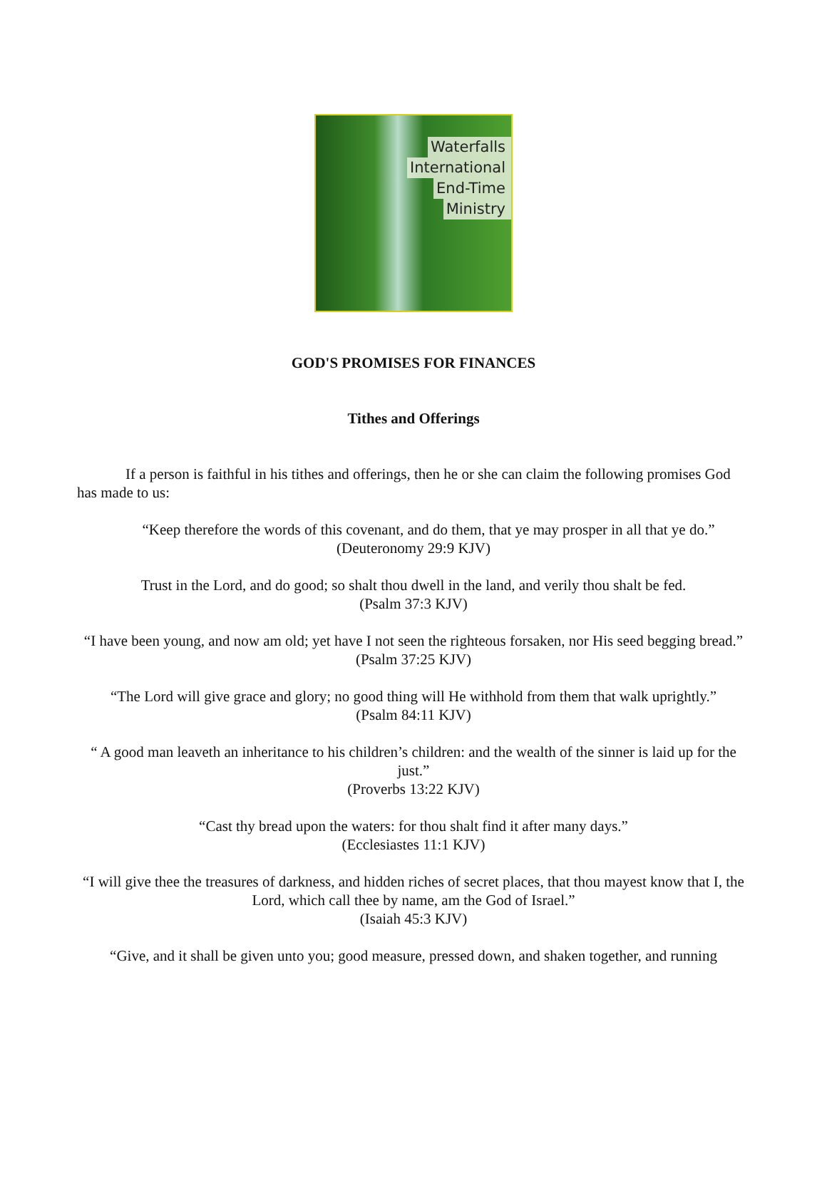Waterfalls
International
End-Time
Ministry
GOD'S PROMISES FOR FINANCES
Tithes and Offerings
If a person is faithful in his tithes and offerings, then he or she can claim the following promises God has made to us:
“Keep therefore the words of this covenant, and do them, that ye may prosper in all that ye do.”
(Deuteronomy 29:9 KJV)
Trust in the Lord, and do good; so shalt thou dwell in the land, and verily thou shalt be fed.
(Psalm 37:3 KJV)
“I have been young, and now am old; yet have I not seen the righteous forsaken, nor His seed begging bread.”
(Psalm 37:25 KJV)
“The Lord will give grace and glory; no good thing will He withhold from them that walk uprightly.”
(Psalm 84:11 KJV)
“ A good man leaveth an inheritance to his children’s children: and the wealth of the sinner is laid up for the just.”
(Proverbs 13:22 KJV)
“Cast thy bread upon the waters: for thou shalt find it after many days.”
(Ecclesiastes 11:1 KJV)
“I will give thee the treasures of darkness, and hidden riches of secret places, that thou mayest know that I, the Lord, which call thee by name, am the God of Israel.”
(Isaiah 45:3 KJV)
“Give, and it shall be given unto you; good measure, pressed down, and shaken together, and running